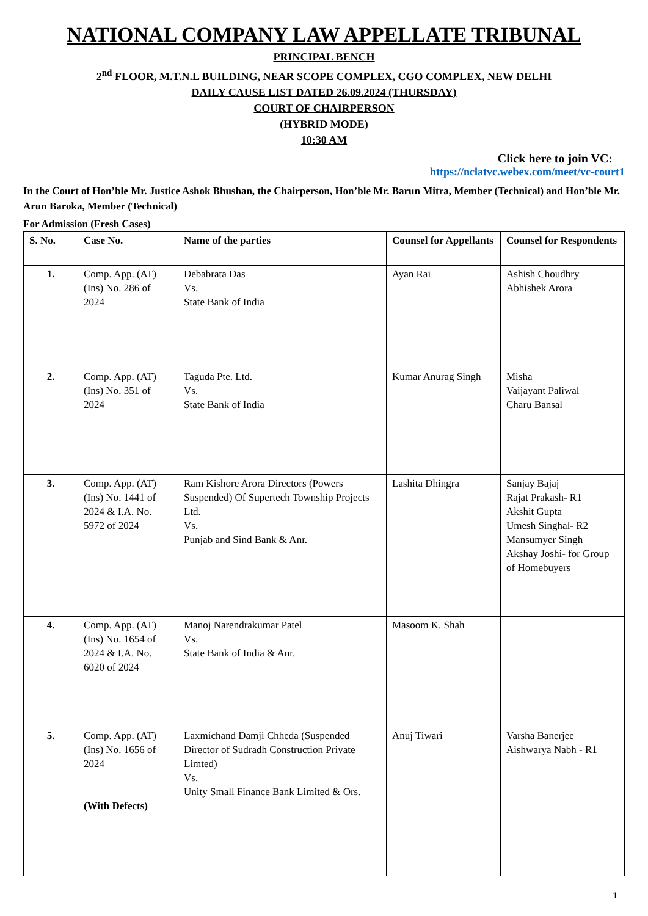NATIONAL COMPANY LAW APPELLATE TRIBUNAL
PRINCIPAL BENCH
2<sup>nd</sup> FLOOR, M.T.N.L BUILDING, NEAR SCOPE COMPLEX, CGO COMPLEX, NEW DELHI
DAILY CAUSE LIST DATED 26.09.2024 (THURSDAY)
COURT OF CHAIRPERSON
(HYBRID MODE)
10:30 AM
Click here to join VC:
https://nclatvc.webex.com/meet/vc-court1
In the Court of Hon’ble Mr. Justice Ashok Bhushan, the Chairperson, Hon’ble Mr. Barun Mitra, Member (Technical) and Hon’ble Mr. Arun Baroka, Member (Technical)
For Admission (Fresh Cases)
| S. No. | Case No. | Name of the parties | Counsel for Appellants | Counsel for Respondents |
| --- | --- | --- | --- | --- |
| 1. | Comp. App. (AT) (Ins) No. 286 of 2024 | Debabrata Das Vs. State Bank of India | Ayan Rai | Ashish Choudhry Abhishek Arora |
| 2. | Comp. App. (AT) (Ins) No. 351 of 2024 | Taguda Pte. Ltd. Vs. State Bank of India | Kumar Anurag Singh | Misha Vaijayant Paliwal Charu Bansal |
| 3. | Comp. App. (AT) (Ins) No. 1441 of 2024 & I.A. No. 5972 of 2024 | Ram Kishore Arora Directors (Powers Suspended) Of Supertech Township Projects Ltd. Vs. Punjab and Sind Bank & Anr. | Lashita Dhingra | Sanjay Bajaj Rajat Prakash- R1 Akshit Gupta Umesh Singhal- R2 Mansumyer Singh Akshay Joshi- for Group of Homebuyers |
| 4. | Comp. App. (AT) (Ins) No. 1654 of 2024 & I.A. No. 6020 of 2024 | Manoj Narendrakumar Patel Vs. State Bank of India & Anr. | Masoom K. Shah | |
| 5. | Comp. App. (AT) (Ins) No. 1656 of 2024 (With Defects) | Laxmichand Damji Chheda (Suspended Director of Sudradh Construction Private Limted) Vs. Unity Small Finance Bank Limited & Ors. | Anuj Tiwari | Varsha Banerjee Aishwarya Nabh - R1 |
1